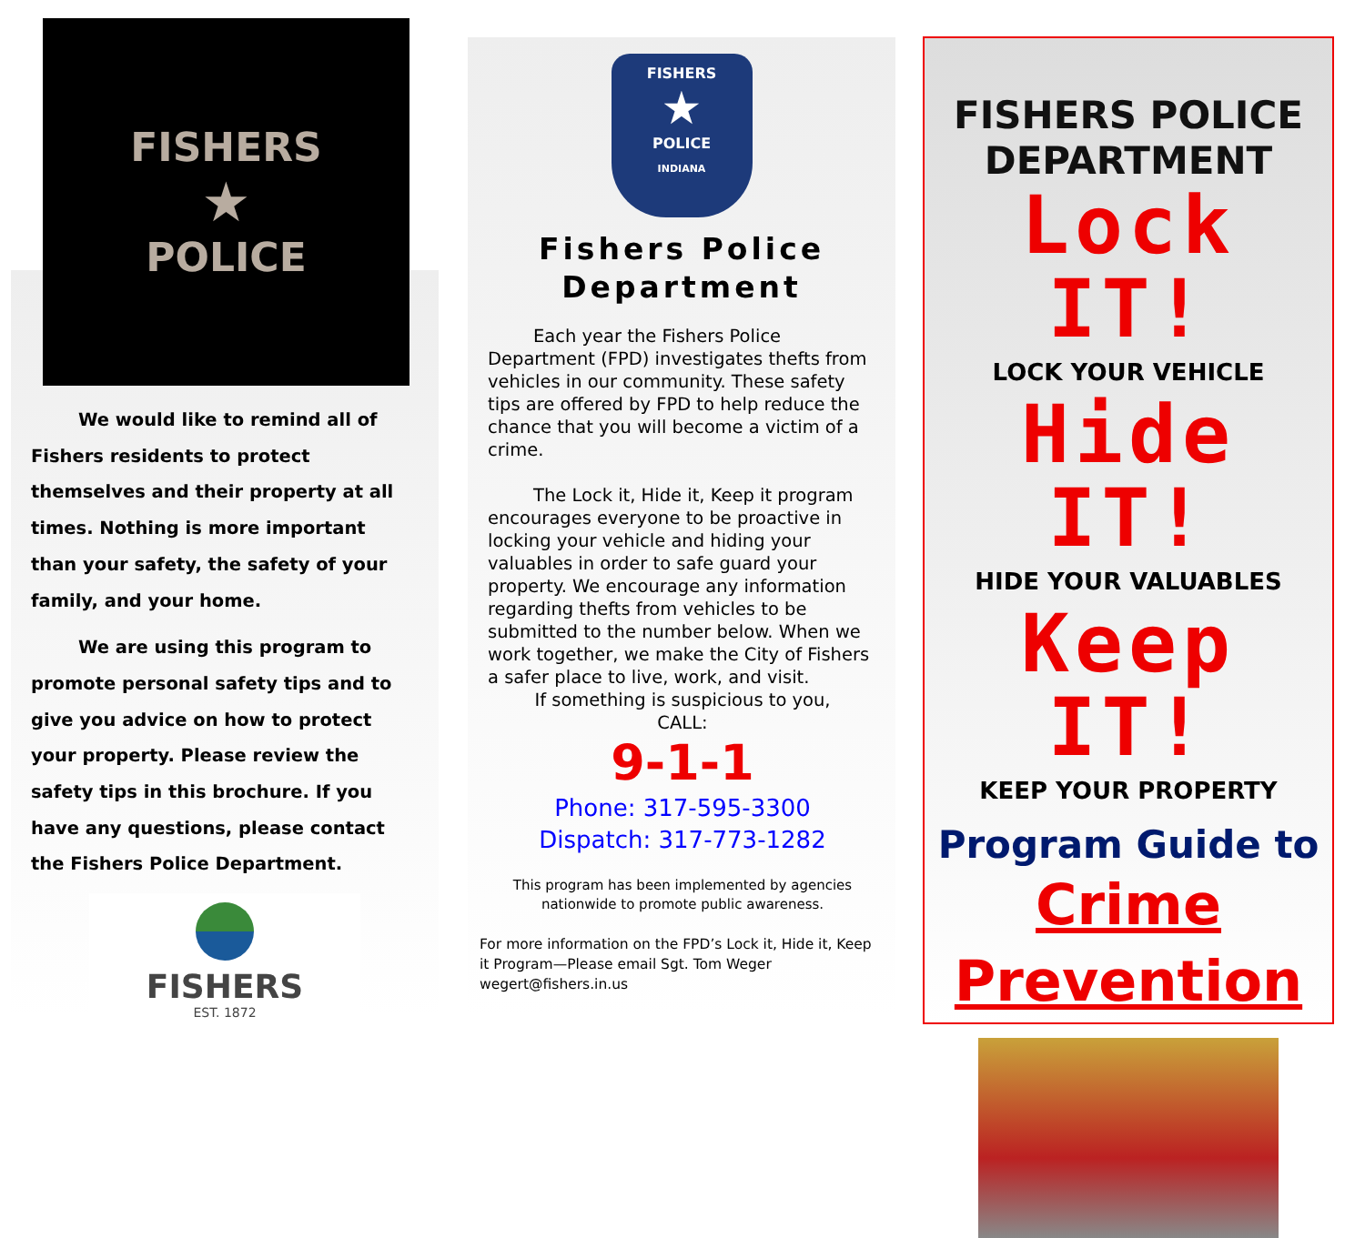FISHERS
★
POLICE
We would like to remind all of Fishers residents to protect themselves and their property at all times. Nothing is more important than your safety, the safety of your family, and your home.
We are using this program to promote personal safety tips and to give you advice on how to protect your property. Please review the safety tips in this brochure. If you have any questions, please contact the Fishers Police Department.
FISHERS
EST. 1872
FISHERS
★
POLICE
INDIANA
Fishers Police Department
Each year the Fishers Police Department (FPD) investigates thefts from vehicles in our community. These safety tips are offered by FPD to help reduce the chance that you will become a victim of a crime.
The Lock it, Hide it, Keep it program encourages everyone to be proactive in locking your vehicle and hiding your valuables in order to safe guard your property. We encourage any information regarding thefts from vehicles to be submitted to the number below. When we work together, we make the City of Fishers a safer place to live, work, and visit.
If something is suspicious to you,
CALL:
9-1-1
Phone: 317-595-3300
Dispatch: 317-773-1282
This program has been implemented by agencies nationwide to promote public awareness.
For more information on the FPD’s Lock it, Hide it, Keep it Program—Please email Sgt. Tom Weger wegert@fishers.in.us
FISHERS POLICE DEPARTMENT
Lock IT!
LOCK YOUR VEHICLE
Hide IT!
HIDE YOUR VALUABLES
Keep IT!
KEEP YOUR PROPERTY
Program Guide to
Crime
Prevention